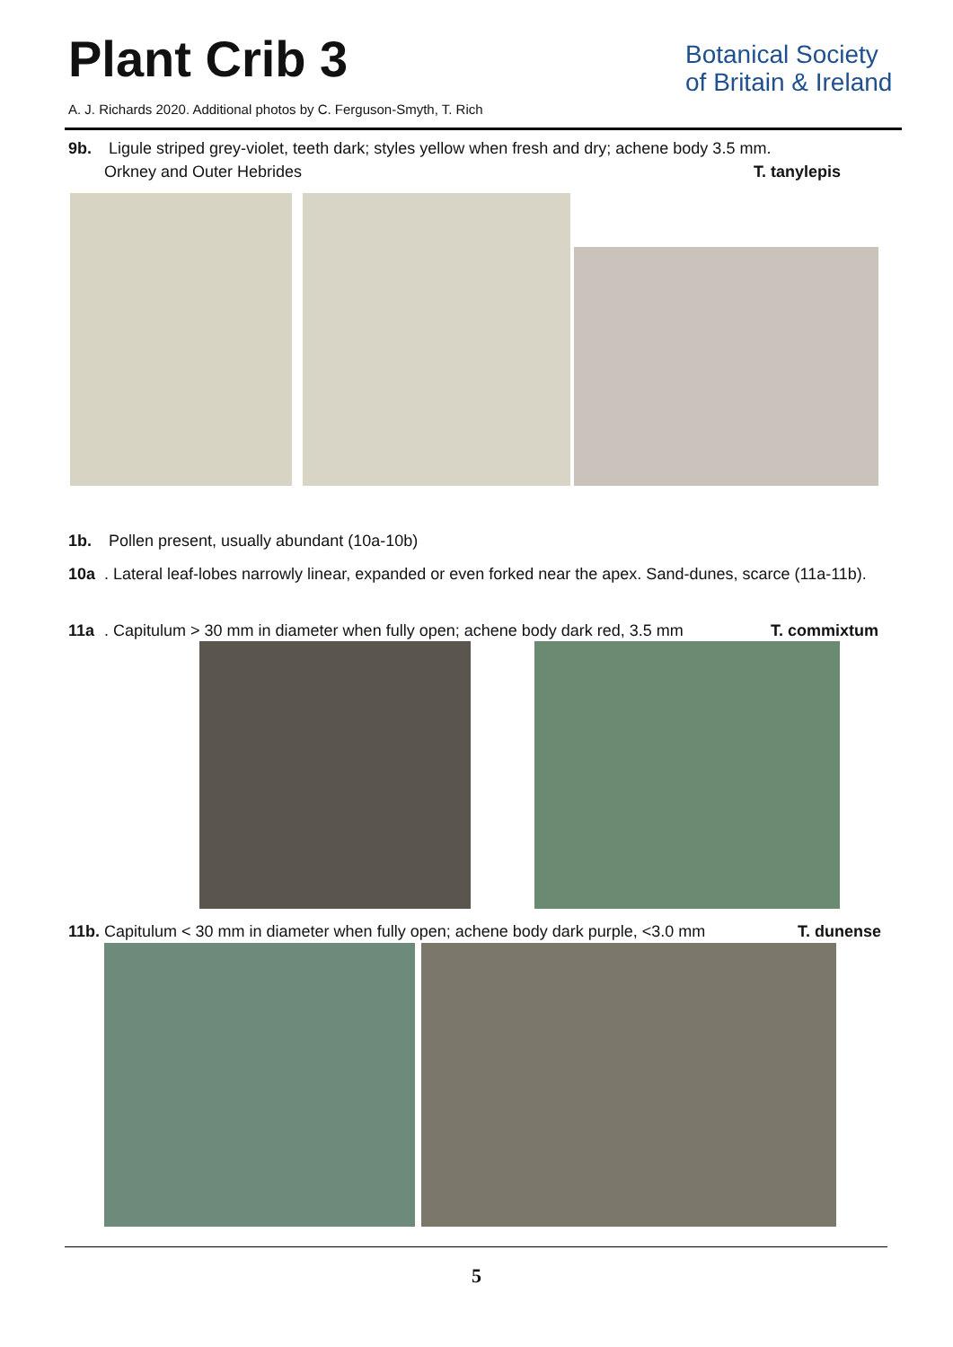Plant Crib 3
A. J. Richards 2020. Additional photos by C. Ferguson-Smyth, T. Rich
Botanical Society
of Britain & Ireland
9b. Ligule striped grey-violet, teeth dark; styles yellow when fresh and dry; achene body 3.5 mm.
Orkney and Outer Hebrides T. tanylepis
1b. Pollen present, usually abundant (10a-10b)
10a. Lateral leaf-lobes narrowly linear, expanded or even forked near the apex. Sand-dunes, scarce (11a-11b).
11a. Capitulum > 30 mm in diameter when fully open; achene body dark red, 3.5 mm T. commixtum
11b. Capitulum < 30 mm in diameter when fully open; achene body dark purple, <3.0 mm T. dunense
5